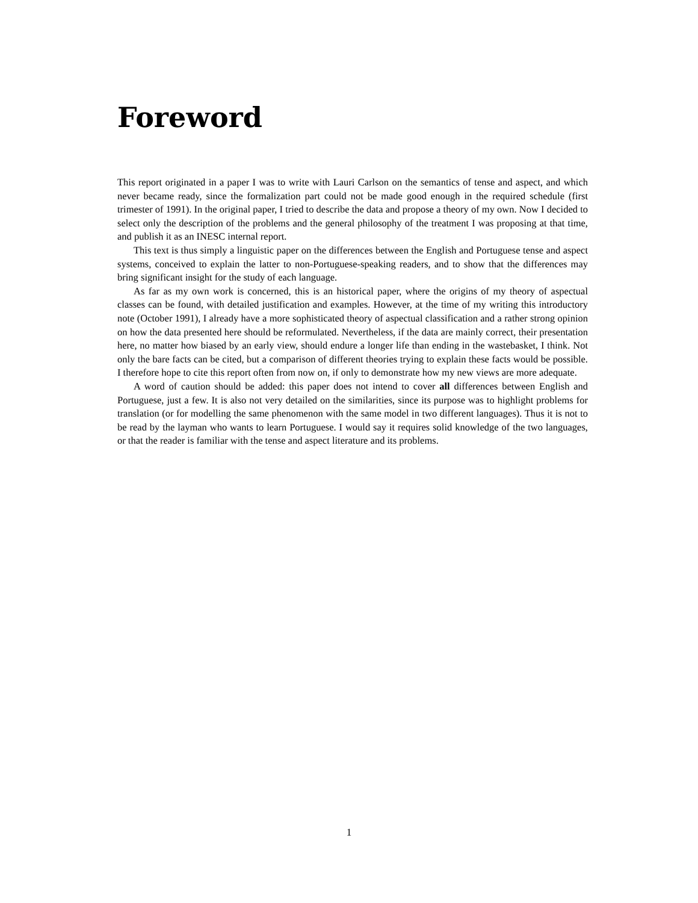Foreword
This report originated in a paper I was to write with Lauri Carlson on the semantics of tense and aspect, and which never became ready, since the formalization part could not be made good enough in the required schedule (first trimester of 1991). In the original paper, I tried to describe the data and propose a theory of my own. Now I decided to select only the description of the problems and the general philosophy of the treatment I was proposing at that time, and publish it as an INESC internal report.
This text is thus simply a linguistic paper on the differences between the English and Portuguese tense and aspect systems, conceived to explain the latter to non-Portuguese-speaking readers, and to show that the differences may bring significant insight for the study of each language.
As far as my own work is concerned, this is an historical paper, where the origins of my theory of aspectual classes can be found, with detailed justification and examples. However, at the time of my writing this introductory note (October 1991), I already have a more sophisticated theory of aspectual classification and a rather strong opinion on how the data presented here should be reformulated. Nevertheless, if the data are mainly correct, their presentation here, no matter how biased by an early view, should endure a longer life than ending in the wastebasket, I think. Not only the bare facts can be cited, but a comparison of different theories trying to explain these facts would be possible. I therefore hope to cite this report often from now on, if only to demonstrate how my new views are more adequate.
A word of caution should be added: this paper does not intend to cover all differences between English and Portuguese, just a few. It is also not very detailed on the similarities, since its purpose was to highlight problems for translation (or for modelling the same phenomenon with the same model in two different languages). Thus it is not to be read by the layman who wants to learn Portuguese. I would say it requires solid knowledge of the two languages, or that the reader is familiar with the tense and aspect literature and its problems.
1